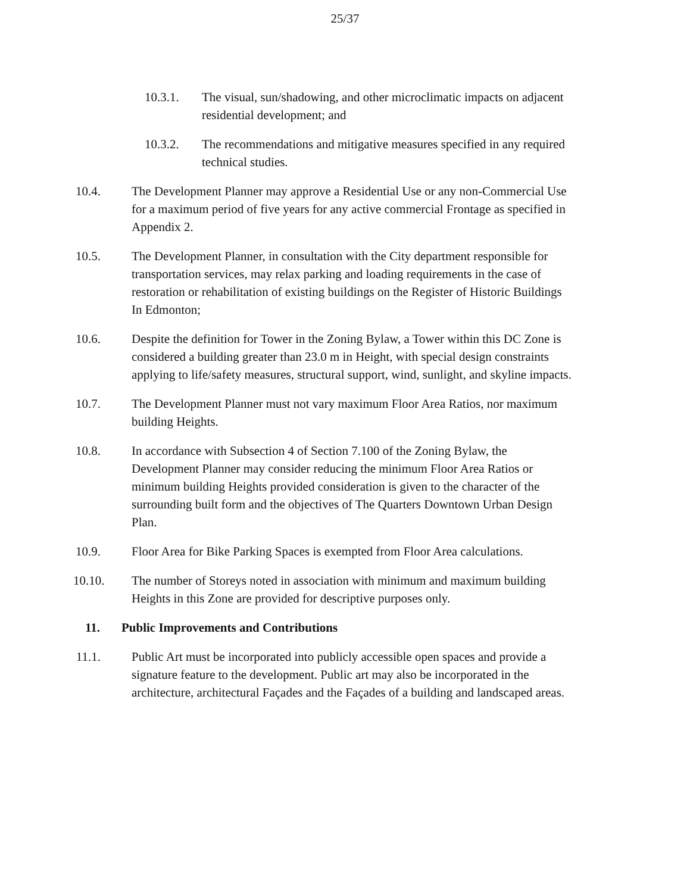25/37
10.3.1. The visual, sun/shadowing, and other microclimatic impacts on adjacent residential development; and
10.3.2. The recommendations and mitigative measures specified in any required technical studies.
10.4. The Development Planner may approve a Residential Use or any non-Commercial Use for a maximum period of five years for any active commercial Frontage as specified in Appendix 2.
10.5. The Development Planner, in consultation with the City department responsible for transportation services, may relax parking and loading requirements in the case of restoration or rehabilitation of existing buildings on the Register of Historic Buildings In Edmonton;
10.6. Despite the definition for Tower in the Zoning Bylaw, a Tower within this DC Zone is considered a building greater than 23.0 m in Height, with special design constraints applying to life/safety measures, structural support, wind, sunlight, and skyline impacts.
10.7. The Development Planner must not vary maximum Floor Area Ratios, nor maximum building Heights.
10.8. In accordance with Subsection 4 of Section 7.100 of the Zoning Bylaw, the Development Planner may consider reducing the minimum Floor Area Ratios or minimum building Heights provided consideration is given to the character of the surrounding built form and the objectives of The Quarters Downtown Urban Design Plan.
10.9. Floor Area for Bike Parking Spaces is exempted from Floor Area calculations.
10.10. The number of Storeys noted in association with minimum and maximum building Heights in this Zone are provided for descriptive purposes only.
11. Public Improvements and Contributions
11.1. Public Art must be incorporated into publicly accessible open spaces and provide a signature feature to the development. Public art may also be incorporated in the architecture, architectural Façades and the Façades of a building and landscaped areas.